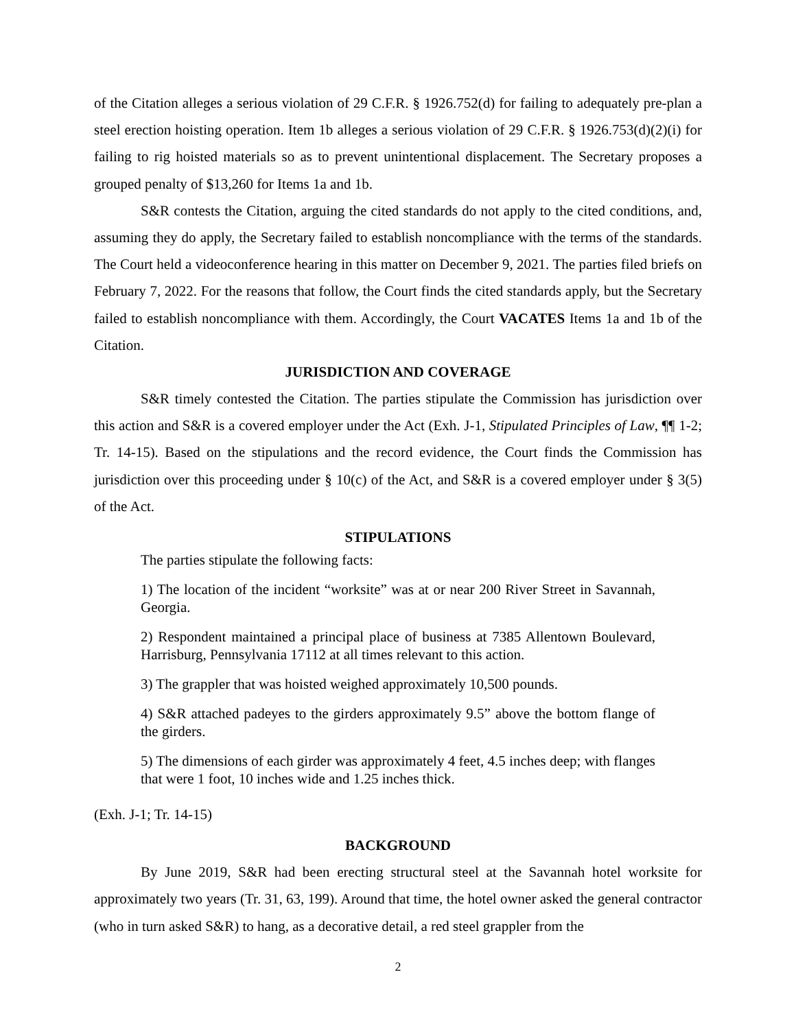of the Citation alleges a serious violation of 29 C.F.R. § 1926.752(d) for failing to adequately pre-plan a steel erection hoisting operation. Item 1b alleges a serious violation of 29 C.F.R. § 1926.753(d)(2)(i) for failing to rig hoisted materials so as to prevent unintentional displacement. The Secretary proposes a grouped penalty of $13,260 for Items 1a and 1b.
S&R contests the Citation, arguing the cited standards do not apply to the cited conditions, and, assuming they do apply, the Secretary failed to establish noncompliance with the terms of the standards. The Court held a videoconference hearing in this matter on December 9, 2021. The parties filed briefs on February 7, 2022. For the reasons that follow, the Court finds the cited standards apply, but the Secretary failed to establish noncompliance with them. Accordingly, the Court VACATES Items 1a and 1b of the Citation.
JURISDICTION AND COVERAGE
S&R timely contested the Citation. The parties stipulate the Commission has jurisdiction over this action and S&R is a covered employer under the Act (Exh. J-1, Stipulated Principles of Law, ¶¶ 1-2; Tr. 14-15). Based on the stipulations and the record evidence, the Court finds the Commission has jurisdiction over this proceeding under § 10(c) of the Act, and S&R is a covered employer under § 3(5) of the Act.
STIPULATIONS
The parties stipulate the following facts:
1) The location of the incident “worksite” was at or near 200 River Street in Savannah, Georgia.
2) Respondent maintained a principal place of business at 7385 Allentown Boulevard, Harrisburg, Pennsylvania 17112 at all times relevant to this action.
3) The grappler that was hoisted weighed approximately 10,500 pounds.
4) S&R attached padeyes to the girders approximately 9.5” above the bottom flange of the girders.
5) The dimensions of each girder was approximately 4 feet, 4.5 inches deep; with flanges that were 1 foot, 10 inches wide and 1.25 inches thick.
(Exh. J-1; Tr. 14-15)
BACKGROUND
By June 2019, S&R had been erecting structural steel at the Savannah hotel worksite for approximately two years (Tr. 31, 63, 199). Around that time, the hotel owner asked the general contractor (who in turn asked S&R) to hang, as a decorative detail, a red steel grappler from the
2